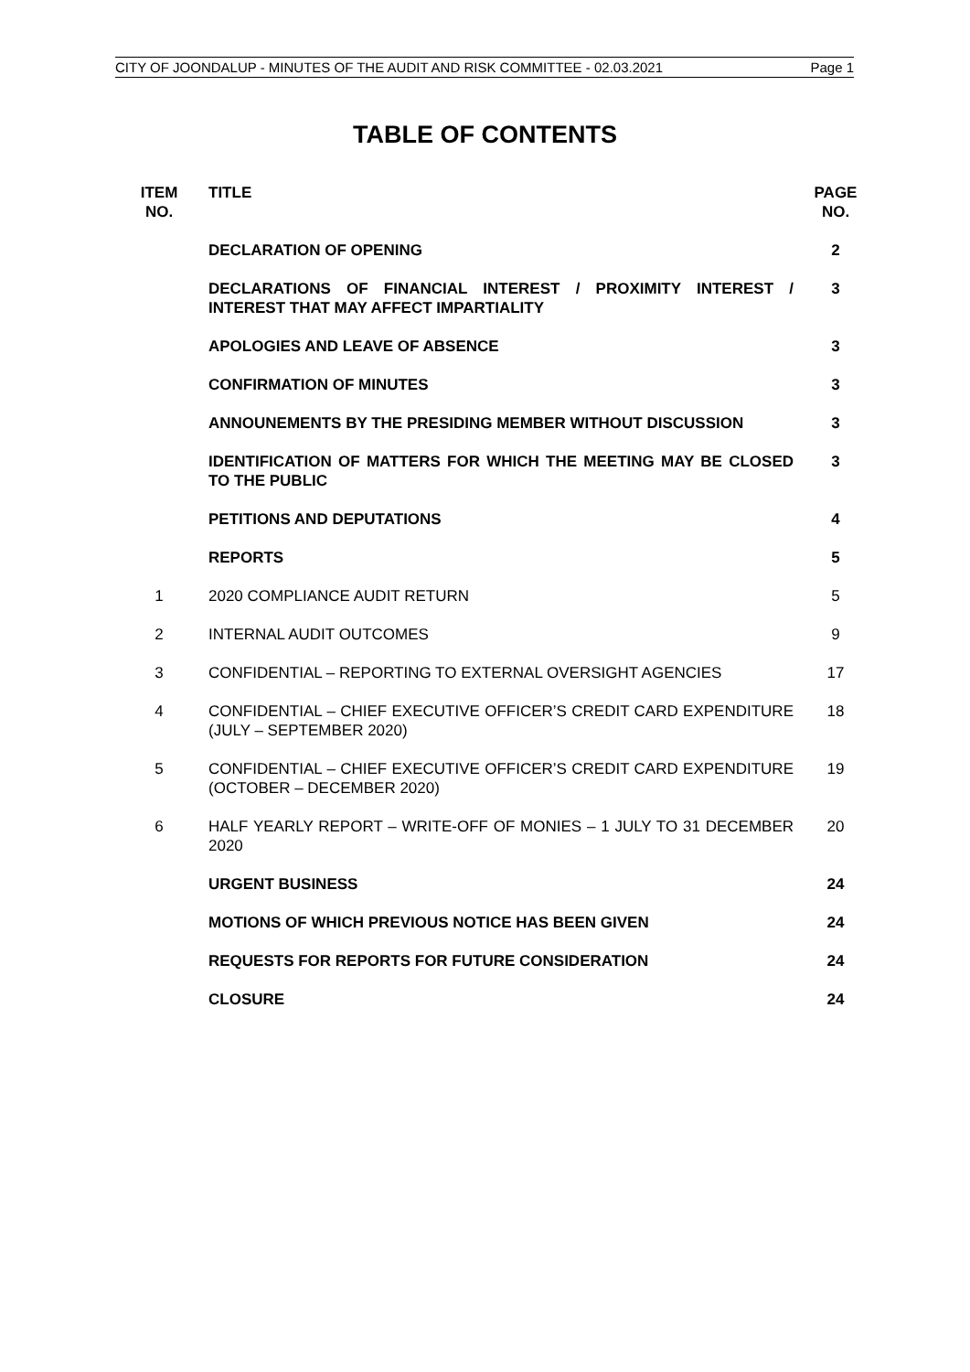CITY OF JOONDALUP - MINUTES OF THE AUDIT AND RISK COMMITTEE - 02.03.2021 Page 1
TABLE OF CONTENTS
| ITEM NO. | TITLE | PAGE NO. |
| --- | --- | --- |
| | DECLARATION OF OPENING | 2 |
| | DECLARATIONS OF FINANCIAL INTEREST / PROXIMITY INTEREST / INTEREST THAT MAY AFFECT IMPARTIALITY | 3 |
| | APOLOGIES AND LEAVE OF ABSENCE | 3 |
| | CONFIRMATION OF MINUTES | 3 |
| | ANNOUNEMENTS BY THE PRESIDING MEMBER WITHOUT DISCUSSION | 3 |
| | IDENTIFICATION OF MATTERS FOR WHICH THE MEETING MAY BE CLOSED TO THE PUBLIC | 3 |
| | PETITIONS AND DEPUTATIONS | 4 |
| | REPORTS | 5 |
| 1 | 2020 COMPLIANCE AUDIT RETURN | 5 |
| 2 | INTERNAL AUDIT OUTCOMES | 9 |
| 3 | CONFIDENTIAL – REPORTING TO EXTERNAL OVERSIGHT AGENCIES | 17 |
| 4 | CONFIDENTIAL – CHIEF EXECUTIVE OFFICER’S CREDIT CARD EXPENDITURE (JULY – SEPTEMBER 2020) | 18 |
| 5 | CONFIDENTIAL – CHIEF EXECUTIVE OFFICER’S CREDIT CARD EXPENDITURE (OCTOBER – DECEMBER 2020) | 19 |
| 6 | HALF YEARLY REPORT – WRITE-OFF OF MONIES – 1 JULY TO 31 DECEMBER 2020 | 20 |
| | URGENT BUSINESS | 24 |
| | MOTIONS OF WHICH PREVIOUS NOTICE HAS BEEN GIVEN | 24 |
| | REQUESTS FOR REPORTS FOR FUTURE CONSIDERATION | 24 |
| | CLOSURE | 24 |